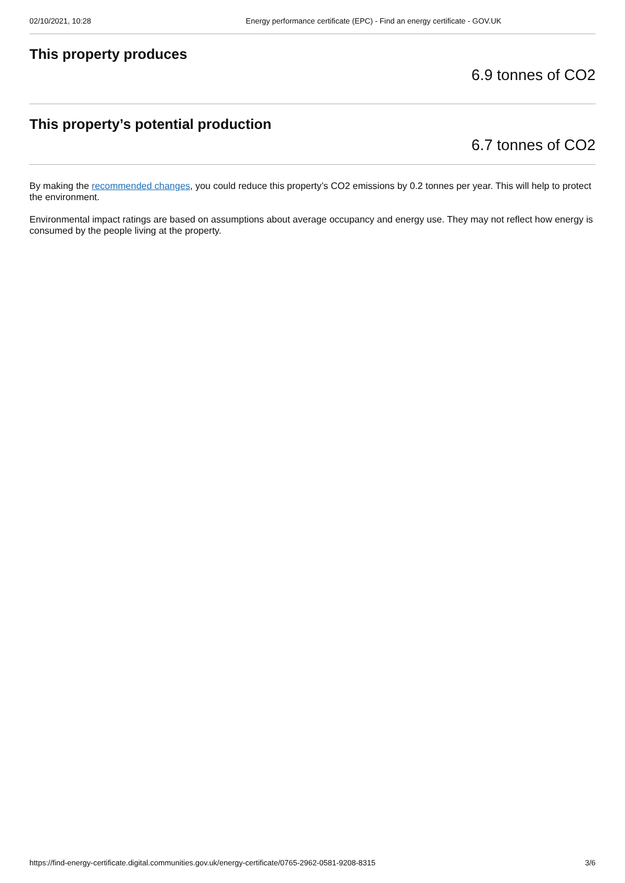02/10/2021, 10:28 Energy performance certificate (EPC) - Find an energy certificate - GOV.UK
This property produces
6.9 tonnes of CO2
This property’s potential production
6.7 tonnes of CO2
By making the recommended changes, you could reduce this property’s CO2 emissions by 0.2 tonnes per year. This will help to protect the environment.
Environmental impact ratings are based on assumptions about average occupancy and energy use. They may not reflect how energy is consumed by the people living at the property.
https://find-energy-certificate.digital.communities.gov.uk/energy-certificate/0765-2962-0581-9208-8315 3/6